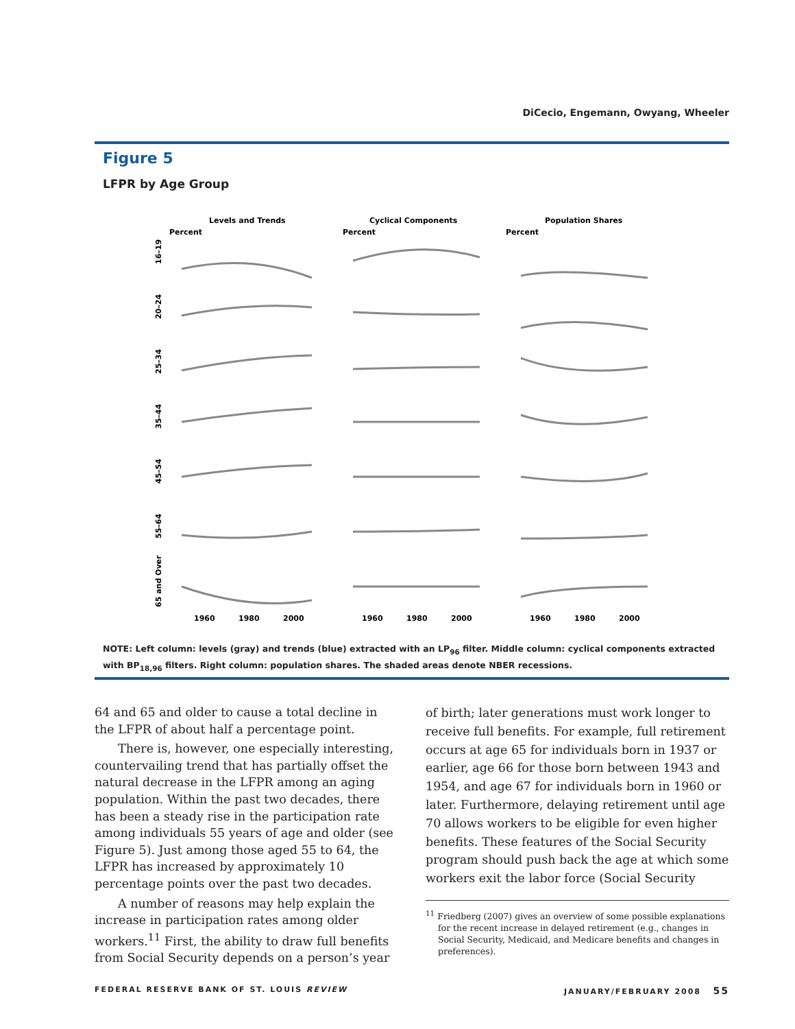DiCecio, Engemann, Owyang, Wheeler
Figure 5
LFPR by Age Group
Levels and Trends
Cyclical Components
Population Shares
Percent
Percent
Percent
16–19
20–24
25–34
35–44
45–54
55–64
65 and Over
1960
1980
2000
1960
1980
2000
1960
1980
2000
NOTE: Left column: levels (gray) and trends (blue) extracted with an LP<sub>96</sub> filter. Middle column: cyclical components extracted with BP<sub>18,96</sub> filters. Right column: population shares. The shaded areas denote NBER recessions.
64 and 65 and older to cause a total decline in the LFPR of about half a percentage point.
There is, however, one especially interesting, countervailing trend that has partially offset the natural decrease in the LFPR among an aging population. Within the past two decades, there has been a steady rise in the participation rate among individuals 55 years of age and older (see Figure 5). Just among those aged 55 to 64, the LFPR has increased by approximately 10 percentage points over the past two decades.
A number of reasons may help explain the increase in participation rates among older workers.<sup>11</sup> First, the ability to draw full benefits from Social Security depends on a person’s year
of birth; later generations must work longer to receive full benefits. For example, full retirement occurs at age 65 for individuals born in 1937 or earlier, age 66 for those born between 1943 and 1954, and age 67 for individuals born in 1960 or later. Furthermore, delaying retirement until age 70 allows workers to be eligible for even higher benefits. These features of the Social Security program should push back the age at which some workers exit the labor force (Social Security
<sup>11</sup> Friedberg (2007) gives an overview of some possible explanations for the recent increase in delayed retirement (e.g., changes in Social Security, Medicaid, and Medicare benefits and changes in preferences).
FEDERAL RESERVE BANK OF ST. LOUIS REVIEW JANUARY/FEBRUARY 2008 55